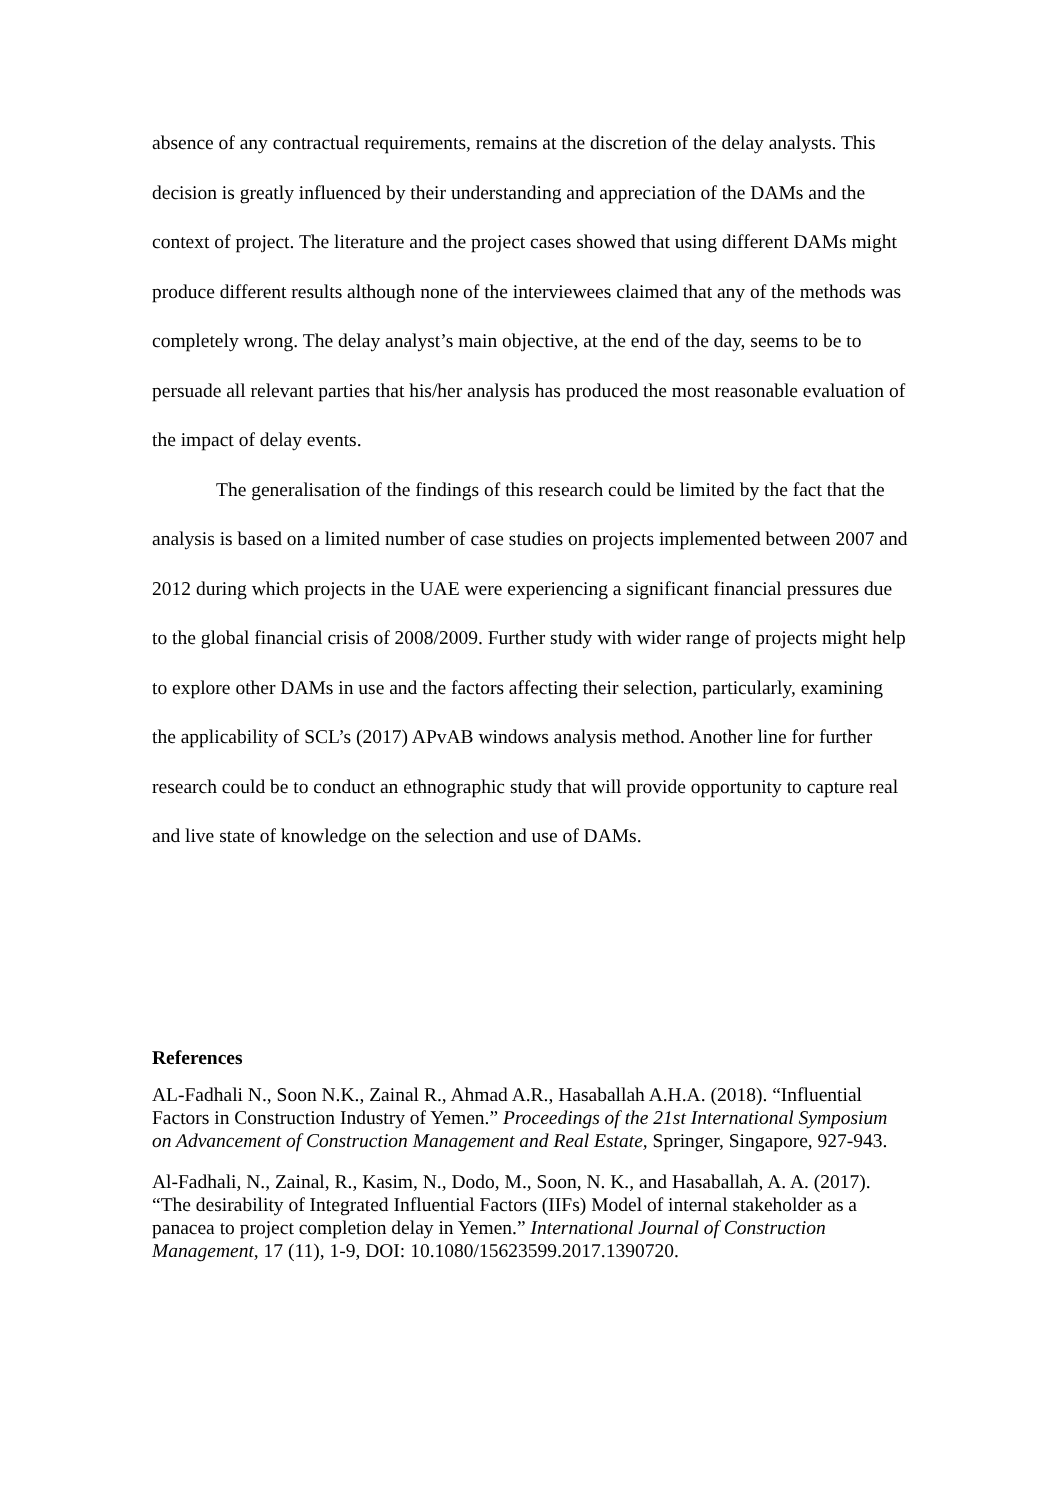absence of any contractual requirements, remains at the discretion of the delay analysts. This decision is greatly influenced by their understanding and appreciation of the DAMs and the context of project. The literature and the project cases showed that using different DAMs might produce different results although none of the interviewees claimed that any of the methods was completely wrong. The delay analyst’s main objective, at the end of the day, seems to be to persuade all relevant parties that his/her analysis has produced the most reasonable evaluation of the impact of delay events.
The generalisation of the findings of this research could be limited by the fact that the analysis is based on a limited number of case studies on projects implemented between 2007 and 2012 during which projects in the UAE were experiencing a significant financial pressures due to the global financial crisis of 2008/2009. Further study with wider range of projects might help to explore other DAMs in use and the factors affecting their selection, particularly, examining the applicability of SCL’s (2017) APvAB windows analysis method. Another line for further research could be to conduct an ethnographic study that will provide opportunity to capture real and live state of knowledge on the selection and use of DAMs.
References
AL-Fadhali N., Soon N.K., Zainal R., Ahmad A.R., Hasaballah A.H.A. (2018). “Influential Factors in Construction Industry of Yemen.” Proceedings of the 21st International Symposium on Advancement of Construction Management and Real Estate, Springer, Singapore, 927-943.
Al-Fadhali, N., Zainal, R., Kasim, N., Dodo, M., Soon, N. K., and Hasaballah, A. A. (2017). “The desirability of Integrated Influential Factors (IIFs) Model of internal stakeholder as a panacea to project completion delay in Yemen.” International Journal of Construction Management, 17 (11), 1-9, DOI: 10.1080/15623599.2017.1390720.